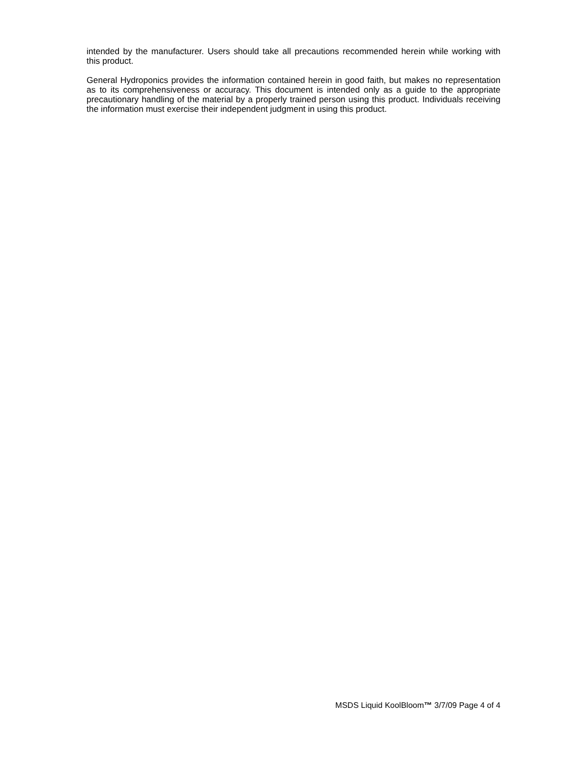intended by the manufacturer. Users should take all precautions recommended herein while working with this product.
General Hydroponics provides the information contained herein in good faith, but makes no representation as to its comprehensiveness or accuracy. This document is intended only as a guide to the appropriate precautionary handling of the material by a properly trained person using this product. Individuals receiving the information must exercise their independent judgment in using this product.
MSDS Liquid KoolBloom™ 3/7/09 Page 4 of 4